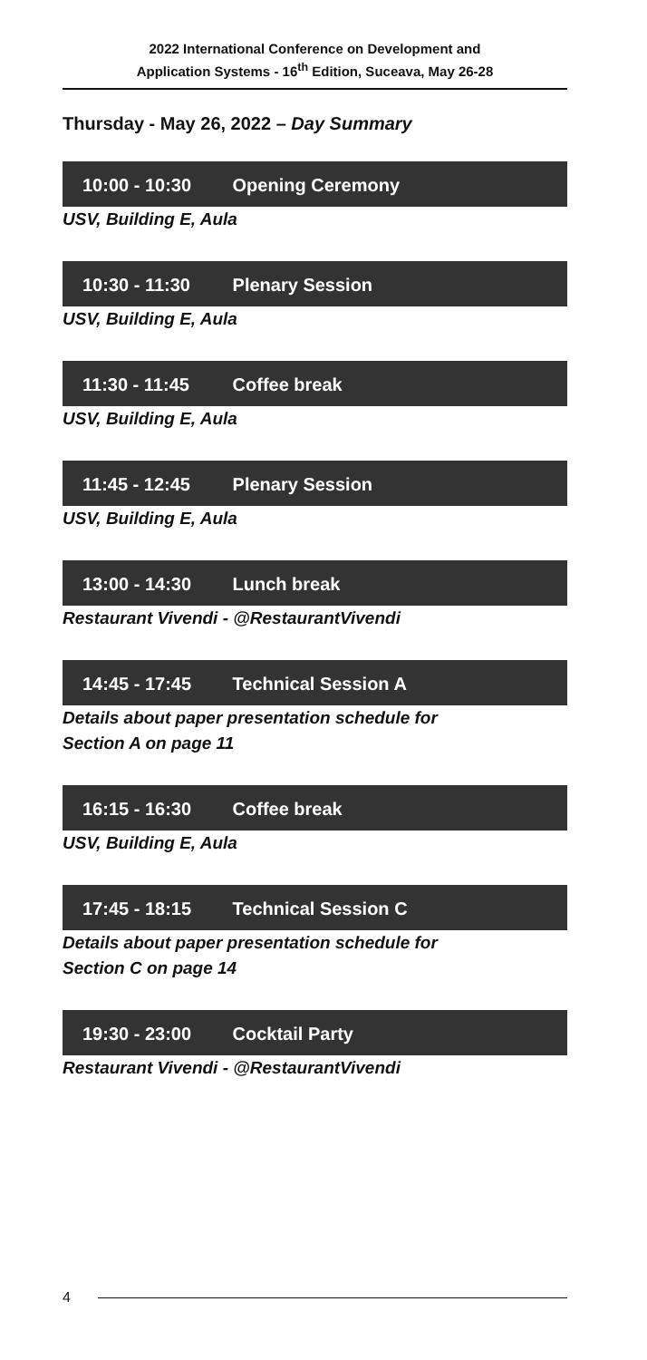2022 International Conference on Development and
Application Systems - 16<sup>th</sup> Edition, Suceava, May 26-28
Thursday - May 26, 2022 – Day Summary
10:00 - 10:30 Opening Ceremony
USV, Building E, Aula
10:30 - 11:30 Plenary Session
USV, Building E, Aula
11:30 - 11:45 Coffee break
USV, Building E, Aula
11:45 - 12:45 Plenary Session
USV, Building E, Aula
13:00 - 14:30 Lunch break
Restaurant Vivendi - @RestaurantVivendi
14:45 - 17:45 Technical Session A
Details about paper presentation schedule for
Section A on page 11
16:15 - 16:30 Coffee break
USV, Building E, Aula
17:45 - 18:15 Technical Session C
Details about paper presentation schedule for
Section C on page 14
19:30 - 23:00 Cocktail Party
Restaurant Vivendi - @RestaurantVivendi
4